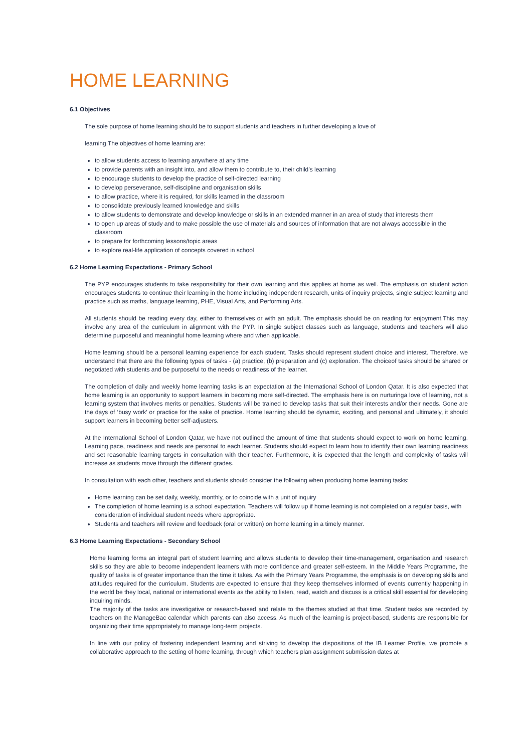HOME LEARNING
6.1 Objectives
The sole purpose of home learning should be to support students and teachers in further developing a love of
learning.The objectives of home learning are:
to allow students access to learning anywhere at any time
to provide parents with an insight into, and allow them to contribute to, their child’s learning
to encourage students to develop the practice of self-directed learning
to develop perseverance, self-discipline and organisation skills
to allow practice, where it is required, for skills learned in the classroom
to consolidate previously learned knowledge and skills
to allow students to demonstrate and develop knowledge or skills in an extended manner in an area of study that interests them
to open up areas of study and to make possible the use of materials and sources of information that are not always accessible in the classroom
to prepare for forthcoming lessons/topic areas
to explore real-life application of concepts covered in school
6.2 Home Learning Expectations - Primary School
The PYP encourages students to take responsibility for their own learning and this applies at home as well. The emphasis on student action encourages students to continue their learning in the home including independent research, units of inquiry projects, single subject learning and practice such as maths, language learning, PHE, Visual Arts, and Performing Arts.
All students should be reading every day, either to themselves or with an adult. The emphasis should be on reading for enjoyment.This may involve any area of the curriculum in alignment with the PYP. In single subject classes such as language, students and teachers will also determine purposeful and meaningful home learning where and when applicable.
Home learning should be a personal learning experience for each student. Tasks should represent student choice and interest. Therefore, we understand that there are the following types of tasks - (a) practice, (b) preparation and (c) exploration. The choiceof tasks should be shared or negotiated with students and be purposeful to the needs or readiness of the learner.
The completion of daily and weekly home learning tasks is an expectation at the International School of London Qatar. It is also expected that home learning is an opportunity to support learners in becoming more self-directed. The emphasis here is on nurturinga love of learning, not a learning system that involves merits or penalties. Students will be trained to develop tasks that suit their interests and/or their needs. Gone are the days of ‘busy work’ or practice for the sake of practice. Home learning should be dynamic, exciting, and personal and ultimately, it should support learners in becoming better self-adjusters.
At the International School of London Qatar, we have not outlined the amount of time that students should expect to work on home learning. Learning pace, readiness and needs are personal to each learner. Students should expect to learn how to identify their own learning readiness and set reasonable learning targets in consultation with their teacher. Furthermore, it is expected that the length and complexity of tasks will increase as students move through the different grades.
In consultation with each other, teachers and students should consider the following when producing home learning tasks:
Home learning can be set daily, weekly, monthly, or to coincide with a unit of inquiry
The completion of home learning is a school expectation. Teachers will follow up if home learning is not completed on a regular basis, with consideration of individual student needs where appropriate.
Students and teachers will review and feedback (oral or written) on home learning in a timely manner.
6.3 Home Learning Expectations - Secondary School
Home learning forms an integral part of student learning and allows students to develop their time-management, organisation and research skills so they are able to become independent learners with more confidence and greater self-esteem. In the Middle Years Programme, the quality of tasks is of greater importance than the time it takes. As with the Primary Years Programme, the emphasis is on developing skills and attitudes required for the curriculum. Students are expected to ensure that they keep themselves informed of events currently happening in the world be they local, national or international events as the ability to listen, read, watch and discuss is a critical skill essential for developing inquiring minds.
The majority of the tasks are investigative or research-based and relate to the themes studied at that time. Student tasks are recorded by teachers on the ManageBac calendar which parents can also access. As much of the learning is project-based, students are responsible for organizing their time appropriately to manage long-term projects.
In line with our policy of fostering independent learning and striving to develop the dispositions of the IB Learner Profile, we promote a collaborative approach to the setting of home learning, through which teachers plan assignment submission dates at